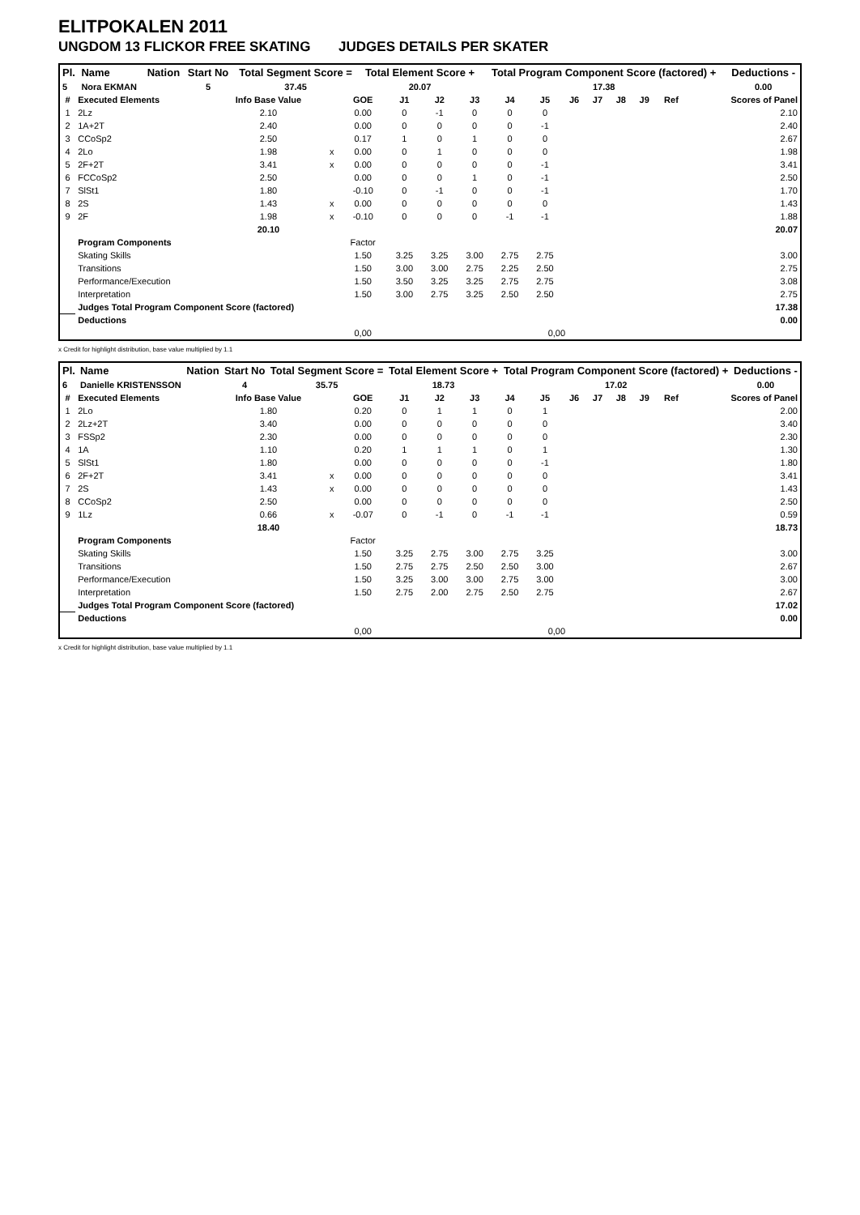ELITPOKALEN 2011
UNGDOM 13 FLICKOR FREE SKATING JUDGES DETAILS PER SKATER
| Pl. | Name | Nation | Start No | Total Segment Score = | Total Element Score + | Total Program Component Score (factored) + | Deductions - |
| --- | --- | --- | --- | --- | --- | --- | --- |
| 5 | Nora EKMAN | | 5 | 37.45 | 20.07 | 17.38 | 0.00 |
| # | Executed Elements | Info Base Value | | GOE | J1 | J2 | J3 | J4 | J5 | J6 | J7 | J8 | J9 | Ref | Scores of Panel |
| --- | --- | --- | --- | --- | --- | --- | --- | --- | --- | --- | --- | --- | --- | --- | --- |
| 1 | 2Lz | 2.10 | | 0.00 | 0 | -1 | 0 | 0 | 0 | | | | | | 2.10 |
| 2 | 1A+2T | 2.40 | | 0.00 | 0 | 0 | 0 | 0 | -1 | | | | | | 2.40 |
| 3 | CCoSp2 | 2.50 | | 0.17 | 1 | 0 | 1 | 0 | 0 | | | | | | 2.67 |
| 4 | 2Lo | 1.98 | x | 0.00 | 0 | 1 | 0 | 0 | 0 | | | | | | 1.98 |
| 5 | 2F+2T | 3.41 | x | 0.00 | 0 | 0 | 0 | 0 | -1 | | | | | | 3.41 |
| 6 | FCCoSp2 | 2.50 | | 0.00 | 0 | 0 | 1 | 0 | -1 | | | | | | 2.50 |
| 7 | SlSt1 | 1.80 | | -0.10 | 0 | -1 | 0 | 0 | -1 | | | | | | 1.70 |
| 8 | 2S | 1.43 | x | 0.00 | 0 | 0 | 0 | 0 | 0 | | | | | | 1.43 |
| 9 | 2F | 1.98 | x | -0.10 | 0 | 0 | 0 | -1 | -1 | | | | | | 1.88 |
| | | 20.10 | | | | | | | | | | | | | 20.07 |
| | Program Components | | | Factor | | | | | | | | | | | |
| | Skating Skills | | | 1.50 | 3.25 | 3.25 | 3.00 | 2.75 | 2.75 | | | | | | 3.00 |
| | Transitions | | | 1.50 | 3.00 | 3.00 | 2.75 | 2.25 | 2.50 | | | | | | 2.75 |
| | Performance/Execution | | | 1.50 | 3.50 | 3.25 | 3.25 | 2.75 | 2.75 | | | | | | 3.08 |
| | Interpretation | | | 1.50 | 3.00 | 2.75 | 3.25 | 2.50 | 2.50 | | | | | | 2.75 |
| | Judges Total Program Component Score (factored) | | | | | | | | | | | | | | 17.38 |
| | Deductions | | | | | | | | | | | | | | 0.00 |
| | | | | 0,00 | | | | | 0,00 | | | | | | |
x Credit for highlight distribution, base value multiplied by 1.1
| Pl. | Name | Nation | Start No | Total Segment Score = | Total Element Score + | Total Program Component Score (factored) + | Deductions - |
| --- | --- | --- | --- | --- | --- | --- | --- |
| 6 | Danielle KRISTENSSON | | 4 | 35.75 | 18.73 | 17.02 | 0.00 |
| # | Executed Elements | Info Base Value | | GOE | J1 | J2 | J3 | J4 | J5 | J6 | J7 | J8 | J9 | Ref | Scores of Panel |
| --- | --- | --- | --- | --- | --- | --- | --- | --- | --- | --- | --- | --- | --- | --- | --- |
| 1 | 2Lo | 1.80 | | 0.20 | 0 | 1 | 1 | 0 | 1 | | | | | | 2.00 |
| 2 | 2Lz+2T | 3.40 | | 0.00 | 0 | 0 | 0 | 0 | 0 | | | | | | 3.40 |
| 3 | FSSp2 | 2.30 | | 0.00 | 0 | 0 | 0 | 0 | 0 | | | | | | 2.30 |
| 4 | 1A | 1.10 | | 0.20 | 1 | 1 | 1 | 0 | 1 | | | | | | 1.30 |
| 5 | SlSt1 | 1.80 | | 0.00 | 0 | 0 | 0 | 0 | -1 | | | | | | 1.80 |
| 6 | 2F+2T | 3.41 | x | 0.00 | 0 | 0 | 0 | 0 | 0 | | | | | | 3.41 |
| 7 | 2S | 1.43 | x | 0.00 | 0 | 0 | 0 | 0 | 0 | | | | | | 1.43 |
| 8 | CCoSp2 | 2.50 | | 0.00 | 0 | 0 | 0 | 0 | 0 | | | | | | 2.50 |
| 9 | 1Lz | 0.66 | x | -0.07 | 0 | -1 | 0 | -1 | -1 | | | | | | 0.59 |
| | | 18.40 | | | | | | | | | | | | | 18.73 |
| | Program Components | | | Factor | | | | | | | | | | | |
| | Skating Skills | | | 1.50 | 3.25 | 2.75 | 3.00 | 2.75 | 3.25 | | | | | | 3.00 |
| | Transitions | | | 1.50 | 2.75 | 2.75 | 2.50 | 2.50 | 3.00 | | | | | | 2.67 |
| | Performance/Execution | | | 1.50 | 3.25 | 3.00 | 3.00 | 2.75 | 3.00 | | | | | | 3.00 |
| | Interpretation | | | 1.50 | 2.75 | 2.00 | 2.75 | 2.50 | 2.75 | | | | | | 2.67 |
| | Judges Total Program Component Score (factored) | | | | | | | | | | | | | | 17.02 |
| | Deductions | | | | | | | | | | | | | | 0.00 |
| | | | | 0,00 | | | | | 0,00 | | | | | | |
x Credit for highlight distribution, base value multiplied by 1.1